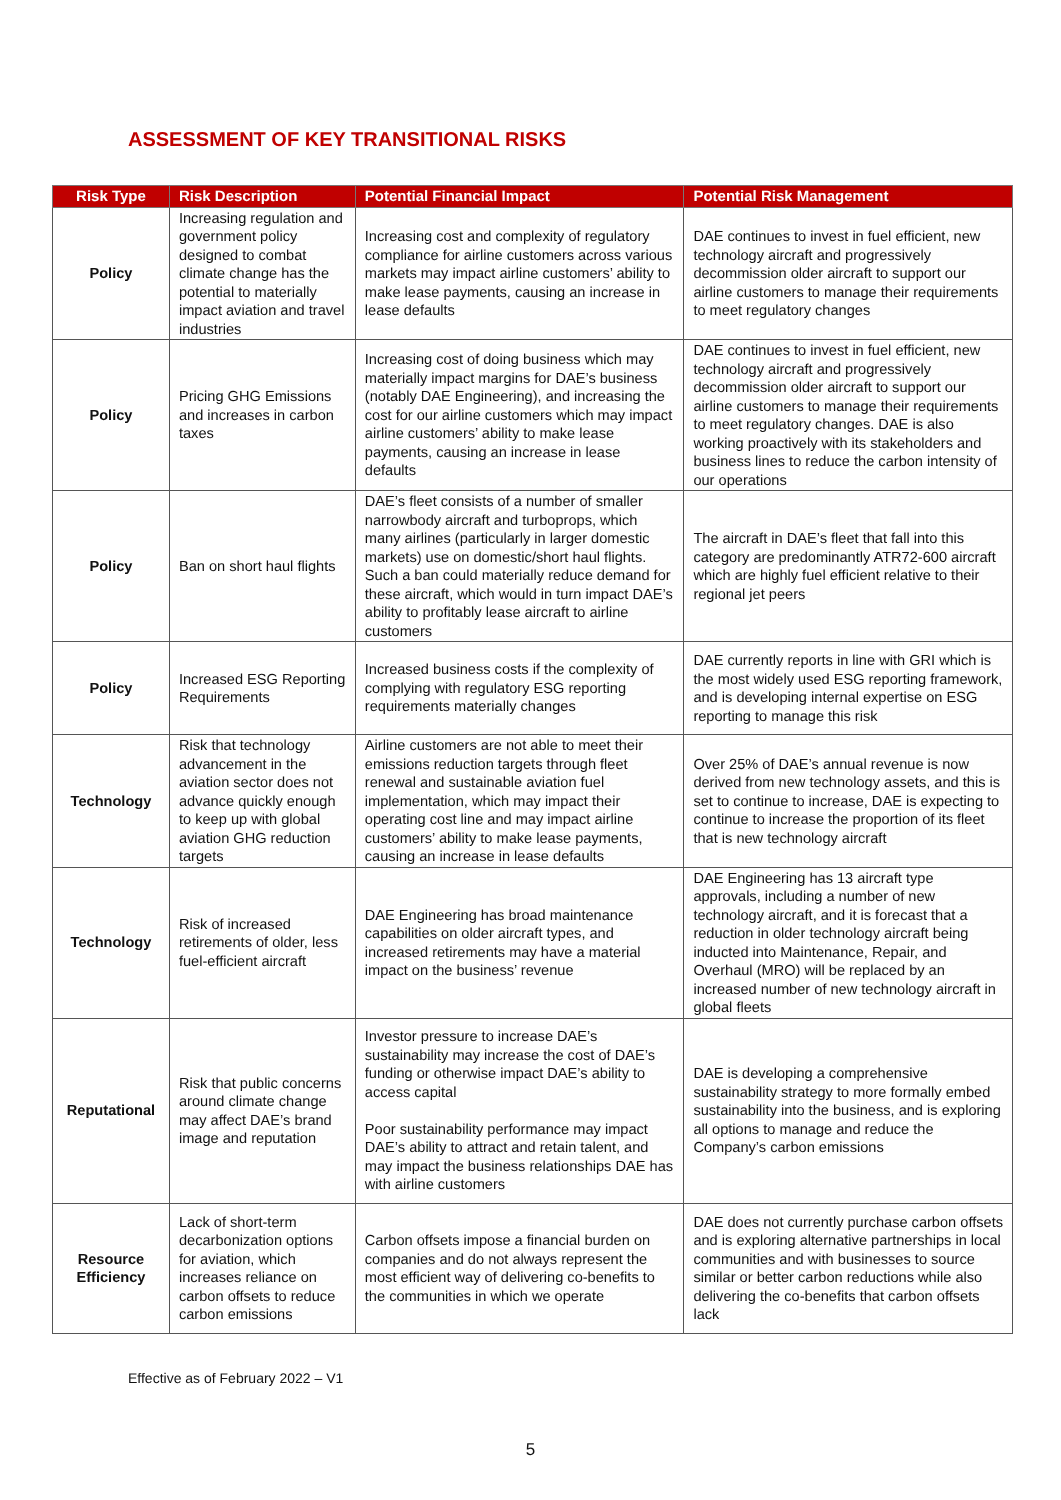ASSESSMENT OF KEY TRANSITIONAL RISKS
| Risk Type | Risk Description | Potential Financial Impact | Potential Risk Management |
| --- | --- | --- | --- |
| Policy | Increasing regulation and government policy designed to combat climate change has the potential to materially impact aviation and travel industries | Increasing cost and complexity of regulatory compliance for airline customers across various markets may impact airline customers’ ability to make lease payments, causing an increase in lease defaults | DAE continues to invest in fuel efficient, new technology aircraft and progressively decommission older aircraft to support our airline customers to manage their requirements to meet regulatory changes |
| Policy | Pricing GHG Emissions and increases in carbon taxes | Increasing cost of doing business which may materially impact margins for DAE’s business (notably DAE Engineering), and increasing the cost for our airline customers which may impact airline customers’ ability to make lease payments, causing an increase in lease defaults | DAE continues to invest in fuel efficient, new technology aircraft and progressively decommission older aircraft to support our airline customers to manage their requirements to meet regulatory changes. DAE is also working proactively with its stakeholders and business lines to reduce the carbon intensity of our operations |
| Policy | Ban on short haul flights | DAE’s fleet consists of a number of smaller narrowbody aircraft and turboprops, which many airlines (particularly in larger domestic markets) use on domestic/short haul flights. Such a ban could materially reduce demand for these aircraft, which would in turn impact DAE’s ability to profitably lease aircraft to airline customers | The aircraft in DAE’s fleet that fall into this category are predominantly ATR72-600 aircraft which are highly fuel efficient relative to their regional jet peers |
| Policy | Increased ESG Reporting Requirements | Increased business costs if the complexity of complying with regulatory ESG reporting requirements materially changes | DAE currently reports in line with GRI which is the most widely used ESG reporting framework, and is developing internal expertise on ESG reporting to manage this risk |
| Technology | Risk that technology advancement in the aviation sector does not advance quickly enough to keep up with global aviation GHG reduction targets | Airline customers are not able to meet their emissions reduction targets through fleet renewal and sustainable aviation fuel implementation, which may impact their operating cost line and may impact airline customers’ ability to make lease payments, causing an increase in lease defaults | Over 25% of DAE’s annual revenue is now derived from new technology assets, and this is set to continue to increase, DAE is expecting to continue to increase the proportion of its fleet that is new technology aircraft |
| Technology | Risk of increased retirements of older, less fuel-efficient aircraft | DAE Engineering has broad maintenance capabilities on older aircraft types, and increased retirements may have a material impact on the business’ revenue | DAE Engineering has 13 aircraft type approvals, including a number of new technology aircraft, and it is forecast that a reduction in older technology aircraft being inducted into Maintenance, Repair, and Overhaul (MRO) will be replaced by an increased number of new technology aircraft in global fleets |
| Reputational | Risk that public concerns around climate change may affect DAE’s brand image and reputation | Investor pressure to increase DAE’s sustainability may increase the cost of DAE’s funding or otherwise impact DAE’s ability to access capital Poor sustainability performance may impact DAE’s ability to attract and retain talent, and may impact the business relationships DAE has with airline customers | DAE is developing a comprehensive sustainability strategy to more formally embed sustainability into the business, and is exploring all options to manage and reduce the Company’s carbon emissions |
| Resource Efficiency | Lack of short-term decarbonization options for aviation, which increases reliance on carbon offsets to reduce carbon emissions | Carbon offsets impose a financial burden on companies and do not always represent the most efficient way of delivering co-benefits to the communities in which we operate | DAE does not currently purchase carbon offsets and is exploring alternative partnerships in local communities and with businesses to source similar or better carbon reductions while also delivering the co-benefits that carbon offsets lack |
Effective as of February 2022 – V1
5